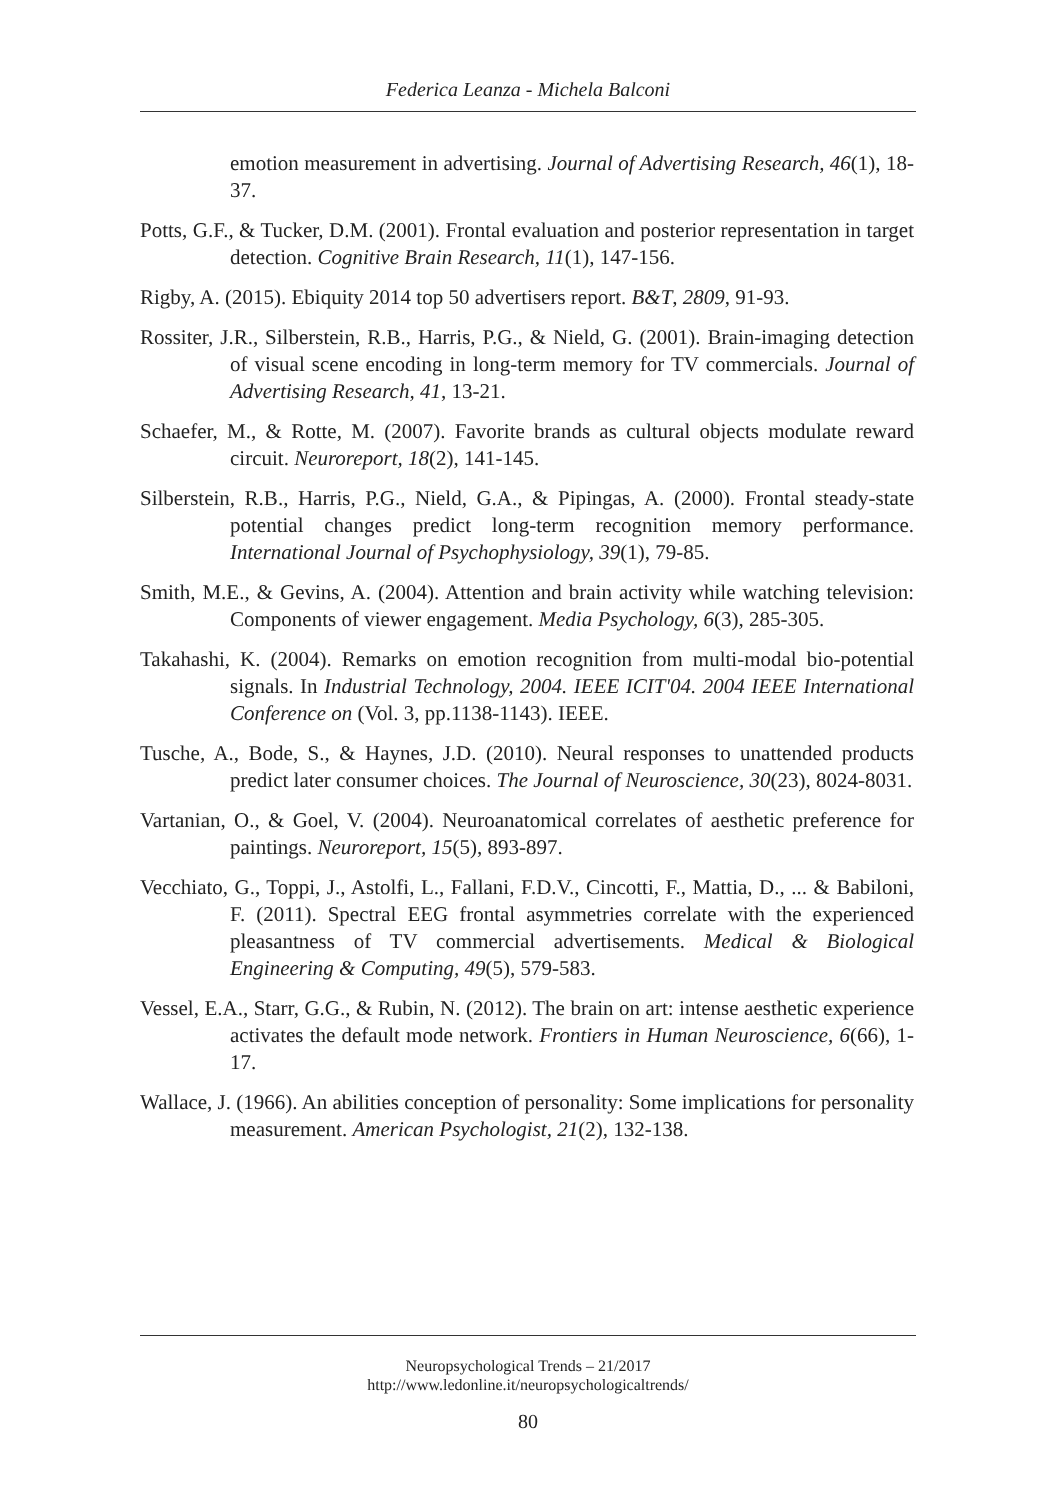Federica Leanza - Michela Balconi
emotion measurement in advertising. Journal of Advertising Research, 46(1), 18-37.
Potts, G.F., & Tucker, D.M. (2001). Frontal evaluation and posterior representation in target detection. Cognitive Brain Research, 11(1), 147-156.
Rigby, A. (2015). Ebiquity 2014 top 50 advertisers report. B&T, 2809, 91-93.
Rossiter, J.R., Silberstein, R.B., Harris, P.G., & Nield, G. (2001). Brain-imaging detection of visual scene encoding in long-term memory for TV commercials. Journal of Advertising Research, 41, 13-21.
Schaefer, M., & Rotte, M. (2007). Favorite brands as cultural objects modulate reward circuit. Neuroreport, 18(2), 141-145.
Silberstein, R.B., Harris, P.G., Nield, G.A., & Pipingas, A. (2000). Frontal steady-state potential changes predict long-term recognition memory performance. International Journal of Psychophysiology, 39(1), 79-85.
Smith, M.E., & Gevins, A. (2004). Attention and brain activity while watching television: Components of viewer engagement. Media Psychology, 6(3), 285-305.
Takahashi, K. (2004). Remarks on emotion recognition from multi-modal bio-potential signals. In Industrial Technology, 2004. IEEE ICIT'04. 2004 IEEE International Conference on (Vol. 3, pp.1138-1143). IEEE.
Tusche, A., Bode, S., & Haynes, J.D. (2010). Neural responses to unattended products predict later consumer choices. The Journal of Neuroscience, 30(23), 8024-8031.
Vartanian, O., & Goel, V. (2004). Neuroanatomical correlates of aesthetic preference for paintings. Neuroreport, 15(5), 893-897.
Vecchiato, G., Toppi, J., Astolfi, L., Fallani, F.D.V., Cincotti, F., Mattia, D., ... & Babiloni, F. (2011). Spectral EEG frontal asymmetries correlate with the experienced pleasantness of TV commercial advertisements. Medical & Biological Engineering & Computing, 49(5), 579-583.
Vessel, E.A., Starr, G.G., & Rubin, N. (2012). The brain on art: intense aesthetic experience activates the default mode network. Frontiers in Human Neuroscience, 6(66), 1-17.
Wallace, J. (1966). An abilities conception of personality: Some implications for personality measurement. American Psychologist, 21(2), 132-138.
Neuropsychological Trends – 21/2017
http://www.ledonline.it/neuropsychologicaltrends/
80